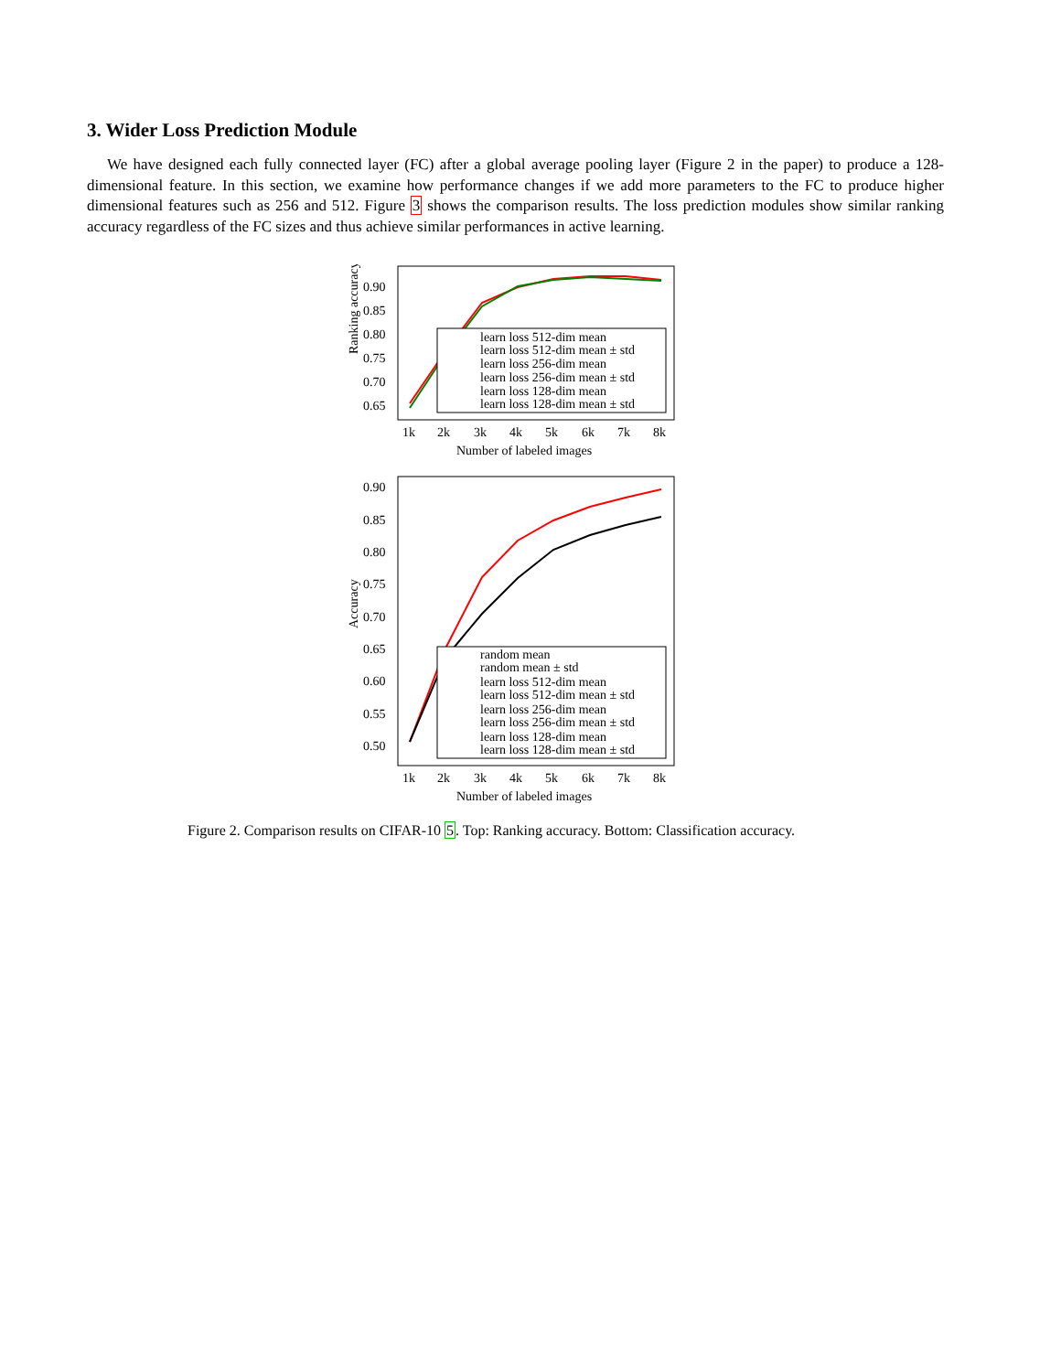3. Wider Loss Prediction Module
We have designed each fully connected layer (FC) after a global average pooling layer (Figure 2 in the paper) to produce a 128-dimensional feature. In this section, we examine how performance changes if we add more parameters to the FC to produce higher dimensional features such as 256 and 512. Figure 3 shows the comparison results. The loss prediction modules show similar ranking accuracy regardless of the FC sizes and thus achieve similar performances in active learning.
Ranking accuracy
0.90
0.85
0.80
0.75
0.70
0.65
learn loss 512-dim mean
learn loss 512-dim mean ± std
learn loss 256-dim mean
learn loss 256-dim mean ± std
learn loss 128-dim mean
learn loss 128-dim mean ± std
1k
2k
3k
4k
5k
6k
7k
8k
Number of labeled images
Accuracy
0.90
0.85
0.80
0.75
0.70
0.65
0.60
0.55
0.50
random mean
random mean ± std
learn loss 512-dim mean
learn loss 512-dim mean ± std
learn loss 256-dim mean
learn loss 256-dim mean ± std
learn loss 128-dim mean
learn loss 128-dim mean ± std
1k
2k
3k
4k
5k
6k
7k
8k
Number of labeled images
Figure 2. Comparison results on CIFAR-10 5. Top: Ranking accuracy. Bottom: Classification accuracy.